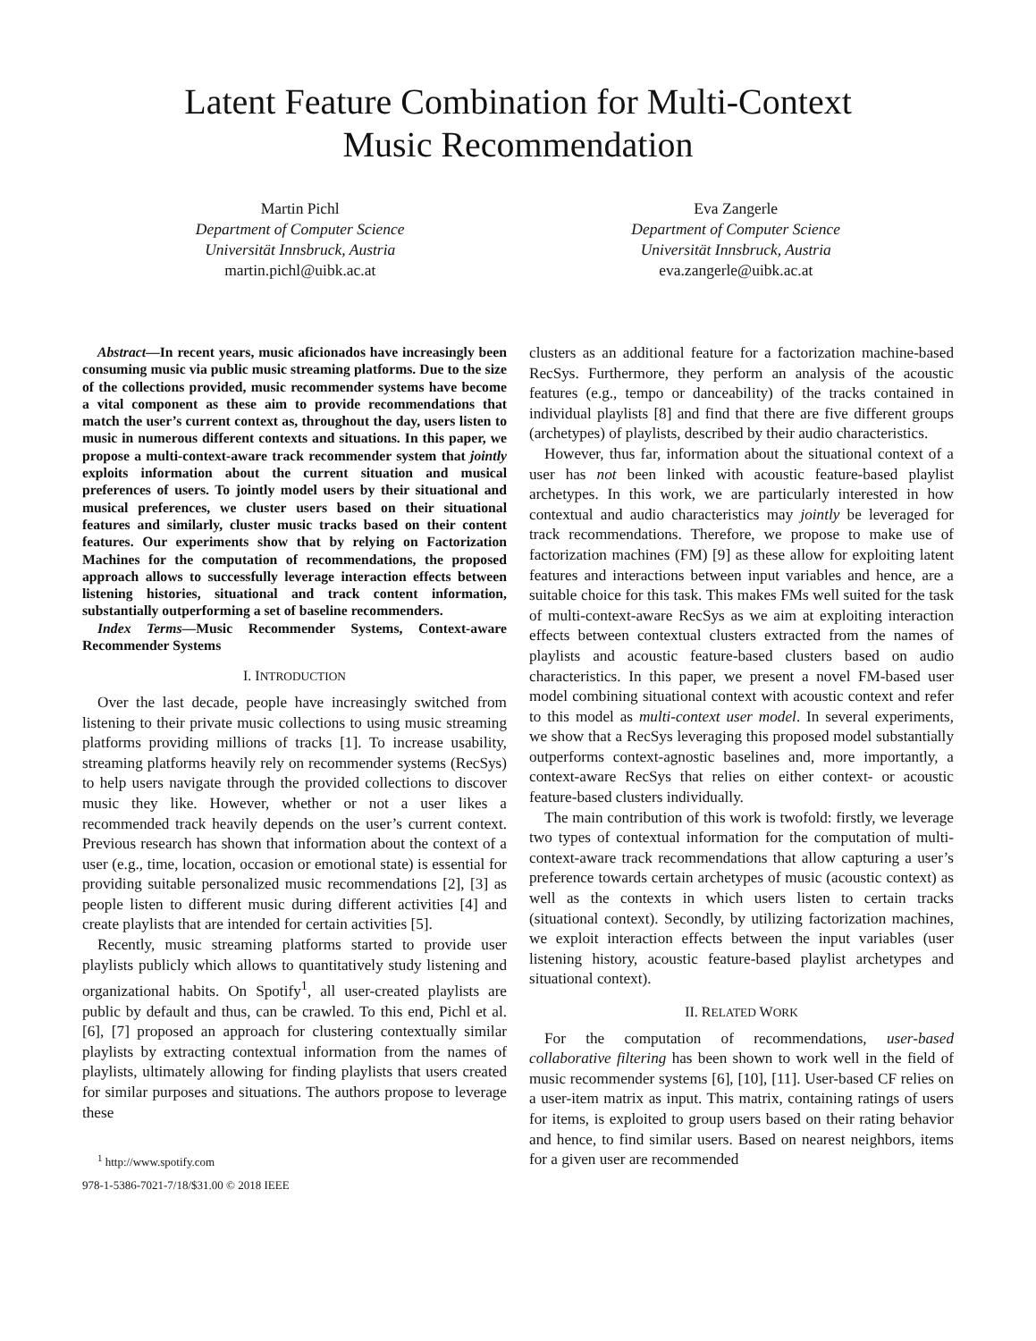Latent Feature Combination for Multi-Context
Music Recommendation
Martin Pichl
Department of Computer Science
Universität Innsbruck, Austria
martin.pichl@uibk.ac.at
Eva Zangerle
Department of Computer Science
Universität Innsbruck, Austria
eva.zangerle@uibk.ac.at
Abstract—In recent years, music aficionados have increasingly been consuming music via public music streaming platforms. Due to the size of the collections provided, music recommender systems have become a vital component as these aim to provide recommendations that match the user’s current context as, throughout the day, users listen to music in numerous different contexts and situations. In this paper, we propose a multi-context-aware track recommender system that jointly exploits information about the current situation and musical preferences of users. To jointly model users by their situational and musical preferences, we cluster users based on their situational features and similarly, cluster music tracks based on their content features. Our experiments show that by relying on Factorization Machines for the computation of recommendations, the proposed approach allows to successfully leverage interaction effects between listening histories, situational and track content information, substantially outperforming a set of baseline recommenders.
Index Terms—Music Recommender Systems, Context-aware Recommender Systems
I. INTRODUCTION
Over the last decade, people have increasingly switched from listening to their private music collections to using music streaming platforms providing millions of tracks [1]. To increase usability, streaming platforms heavily rely on recommender systems (RecSys) to help users navigate through the provided collections to discover music they like. However, whether or not a user likes a recommended track heavily depends on the user’s current context. Previous research has shown that information about the context of a user (e.g., time, location, occasion or emotional state) is essential for providing suitable personalized music recommendations [2], [3] as people listen to different music during different activities [4] and create playlists that are intended for certain activities [5].
Recently, music streaming platforms started to provide user playlists publicly which allows to quantitatively study listening and organizational habits. On Spotify<sup>1</sup>, all user-created playlists are public by default and thus, can be crawled. To this end, Pichl et al. [6], [7] proposed an approach for clustering contextually similar playlists by extracting contextual information from the names of playlists, ultimately allowing for finding playlists that users created for similar purposes and situations. The authors propose to leverage these
<sup>1</sup> http://www.spotify.com
978-1-5386-7021-7/18/$31.00 © 2018 IEEE
clusters as an additional feature for a factorization machine-based RecSys. Furthermore, they perform an analysis of the acoustic features (e.g., tempo or danceability) of the tracks contained in individual playlists [8] and find that there are five different groups (archetypes) of playlists, described by their audio characteristics.
However, thus far, information about the situational context of a user has not been linked with acoustic feature-based playlist archetypes. In this work, we are particularly interested in how contextual and audio characteristics may jointly be leveraged for track recommendations. Therefore, we propose to make use of factorization machines (FM) [9] as these allow for exploiting latent features and interactions between input variables and hence, are a suitable choice for this task. This makes FMs well suited for the task of multi-context-aware RecSys as we aim at exploiting interaction effects between contextual clusters extracted from the names of playlists and acoustic feature-based clusters based on audio characteristics. In this paper, we present a novel FM-based user model combining situational context with acoustic context and refer to this model as multi-context user model. In several experiments, we show that a RecSys leveraging this proposed model substantially outperforms context-agnostic baselines and, more importantly, a context-aware RecSys that relies on either context- or acoustic feature-based clusters individually.
The main contribution of this work is twofold: firstly, we leverage two types of contextual information for the computation of multi-context-aware track recommendations that allow capturing a user’s preference towards certain archetypes of music (acoustic context) as well as the contexts in which users listen to certain tracks (situational context). Secondly, by utilizing factorization machines, we exploit interaction effects between the input variables (user listening history, acoustic feature-based playlist archetypes and situational context).
II. RELATED WORK
For the computation of recommendations, user-based collaborative filtering has been shown to work well in the field of music recommender systems [6], [10], [11]. User-based CF relies on a user-item matrix as input. This matrix, containing ratings of users for items, is exploited to group users based on their rating behavior and hence, to find similar users. Based on nearest neighbors, items for a given user are recommended